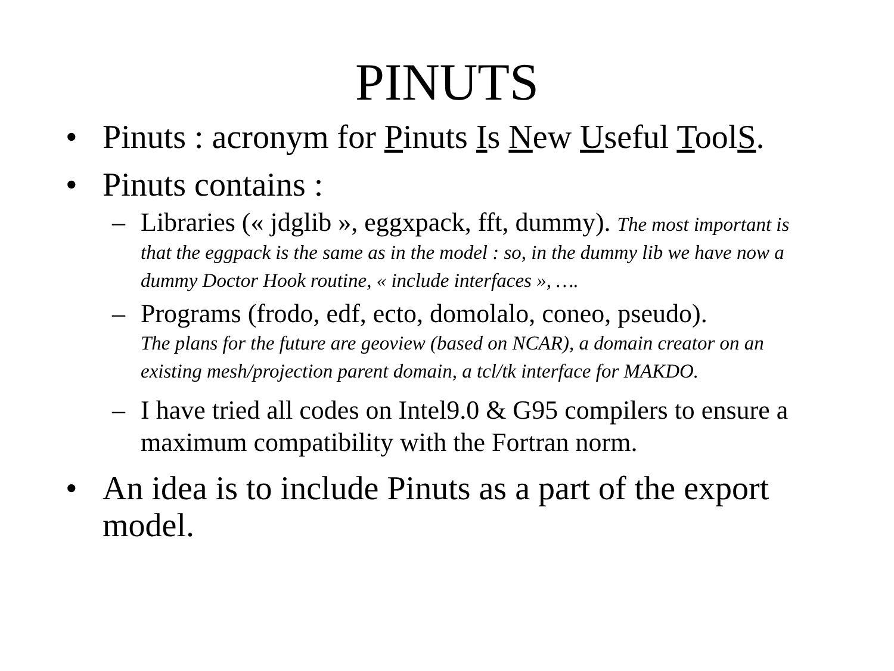PINUTS
• Pinuts : acronym for Pinuts Is New Useful ToolS.
• Pinuts contains :
– Libraries (« jdglib », eggxpack, fft, dummy). The most important is that the eggpack is the same as in the model : so, in the dummy lib we have now a dummy Doctor Hook routine, « include interfaces », ….
– Programs (frodo, edf, ecto, domolalo, coneo, pseudo).
The plans for the future are geoview (based on NCAR), a domain creator on an existing mesh/projection parent domain, a tcl/tk interface for MAKDO.
– I have tried all codes on Intel9.0 & G95 compilers to ensure a maximum compatibility with the Fortran norm.
• An idea is to include Pinuts as a part of the export model.